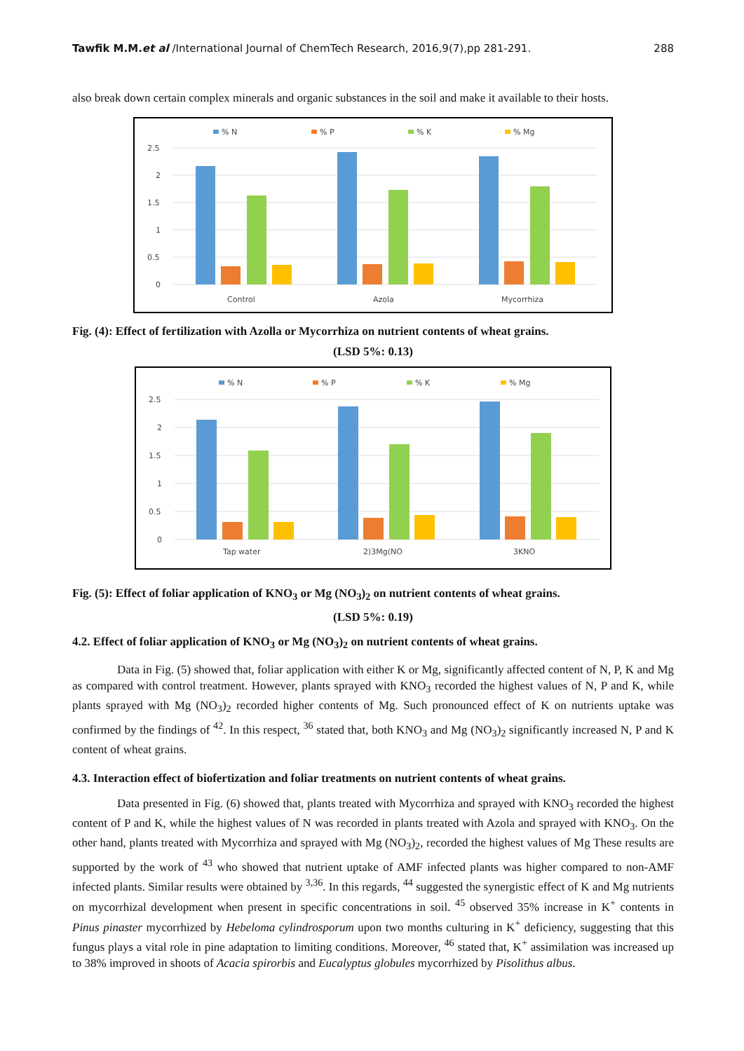Tawfik M.M.et al /International Journal of ChemTech Research, 2016,9(7),pp 281-291. 288
also break down certain complex minerals and organic substances in the soil and make it available to their hosts.
% N
% P
% K
% Mg
2.5
2
1.5
1
0.5
0
Control
Azola
Mycorrhiza
Fig. (4): Effect of fertilization with Azolla or Mycorrhiza on nutrient contents of wheat grains.
(LSD 5%: 0.13)
% N
% P
% K
% Mg
2.5
2
1.5
1
0.5
0
Tap water
2)3Mg(NO
3KNO
Fig. (5): Effect of foliar application of KNO<sub>3</sub> or Mg (NO<sub>3</sub>)<sub>2</sub> on nutrient contents of wheat grains.
(LSD 5%: 0.19)
4.2. Effect of foliar application of KNO<sub>3</sub> or Mg (NO<sub>3</sub>)<sub>2</sub> on nutrient contents of wheat grains.
Data in Fig. (5) showed that, foliar application with either K or Mg, significantly affected content of N, P, K and Mg as compared with control treatment. However, plants sprayed with KNO<sub>3</sub> recorded the highest values of N, P and K, while plants sprayed with Mg (NO<sub>3</sub>)<sub>2</sub> recorded higher contents of Mg. Such pronounced effect of K on nutrients uptake was confirmed by the findings of <sup>42</sup>. In this respect, <sup>36</sup> stated that, both KNO<sub>3</sub> and Mg (NO<sub>3</sub>)<sub>2</sub> significantly increased N, P and K content of wheat grains.
4.3. Interaction effect of biofertization and foliar treatments on nutrient contents of wheat grains.
Data presented in Fig. (6) showed that, plants treated with Mycorrhiza and sprayed with KNO<sub>3</sub> recorded the highest content of P and K, while the highest values of N was recorded in plants treated with Azola and sprayed with KNO<sub>3</sub>. On the other hand, plants treated with Mycorrhiza and sprayed with Mg (NO<sub>3</sub>)<sub>2</sub>, recorded the highest values of Mg These results are supported by the work of <sup>43</sup> who showed that nutrient uptake of AMF infected plants was higher compared to non-AMF infected plants. Similar results were obtained by <sup>3,36</sup>. In this regards, <sup>44</sup> suggested the synergistic effect of K and Mg nutrients on mycorrhizal development when present in specific concentrations in soil. <sup>45</sup> observed 35% increase in K<sup>+</sup> contents in Pinus pinaster mycorrhized by Hebeloma cylindrosporum upon two months culturing in K<sup>+</sup> deficiency, suggesting that this fungus plays a vital role in pine adaptation to limiting conditions. Moreover, <sup>46</sup> stated that, K<sup>+</sup> assimilation was increased up to 38% improved in shoots of Acacia spirorbis and Eucalyptus globules mycorrhized by Pisolithus albus.